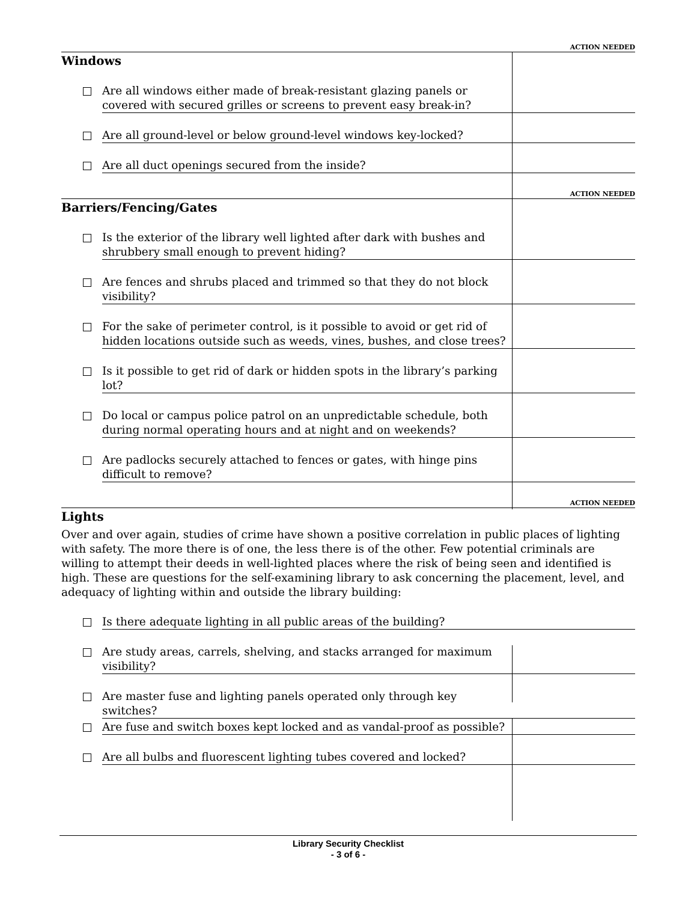ACTION NEEDED
Windows
Are all windows either made of break-resistant glazing panels or covered with secured grilles or screens to prevent easy break-in?
Are all ground-level or below ground-level windows key-locked?
Are all duct openings secured from the inside?
ACTION NEEDED
Barriers/Fencing/Gates
Is the exterior of the library well lighted after dark with bushes and shrubbery small enough to prevent hiding?
Are fences and shrubs placed and trimmed so that they do not block visibility?
For the sake of perimeter control, is it possible to avoid or get rid of hidden locations outside such as weeds, vines, bushes, and close trees?
Is it possible to get rid of dark or hidden spots in the library’s parking lot?
Do local or campus police patrol on an unpredictable schedule, both during normal operating hours and at night and on weekends?
Are padlocks securely attached to fences or gates, with hinge pins difficult to remove?
ACTION NEEDED
Lights
Over and over again, studies of crime have shown a positive correlation in public places of lighting with safety. The more there is of one, the less there is of the other. Few potential criminals are willing to attempt their deeds in well-lighted places where the risk of being seen and identified is high. These are questions for the self-examining library to ask concerning the placement, level, and adequacy of lighting within and outside the library building:
Is there adequate lighting in all public areas of the building?
Are study areas, carrels, shelving, and stacks arranged for maximum visibility?
Are master fuse and lighting panels operated only through key switches?
Are fuse and switch boxes kept locked and as vandal-proof as possible?
Are all bulbs and fluorescent lighting tubes covered and locked?
Library Security Checklist
- 3 of 6 -